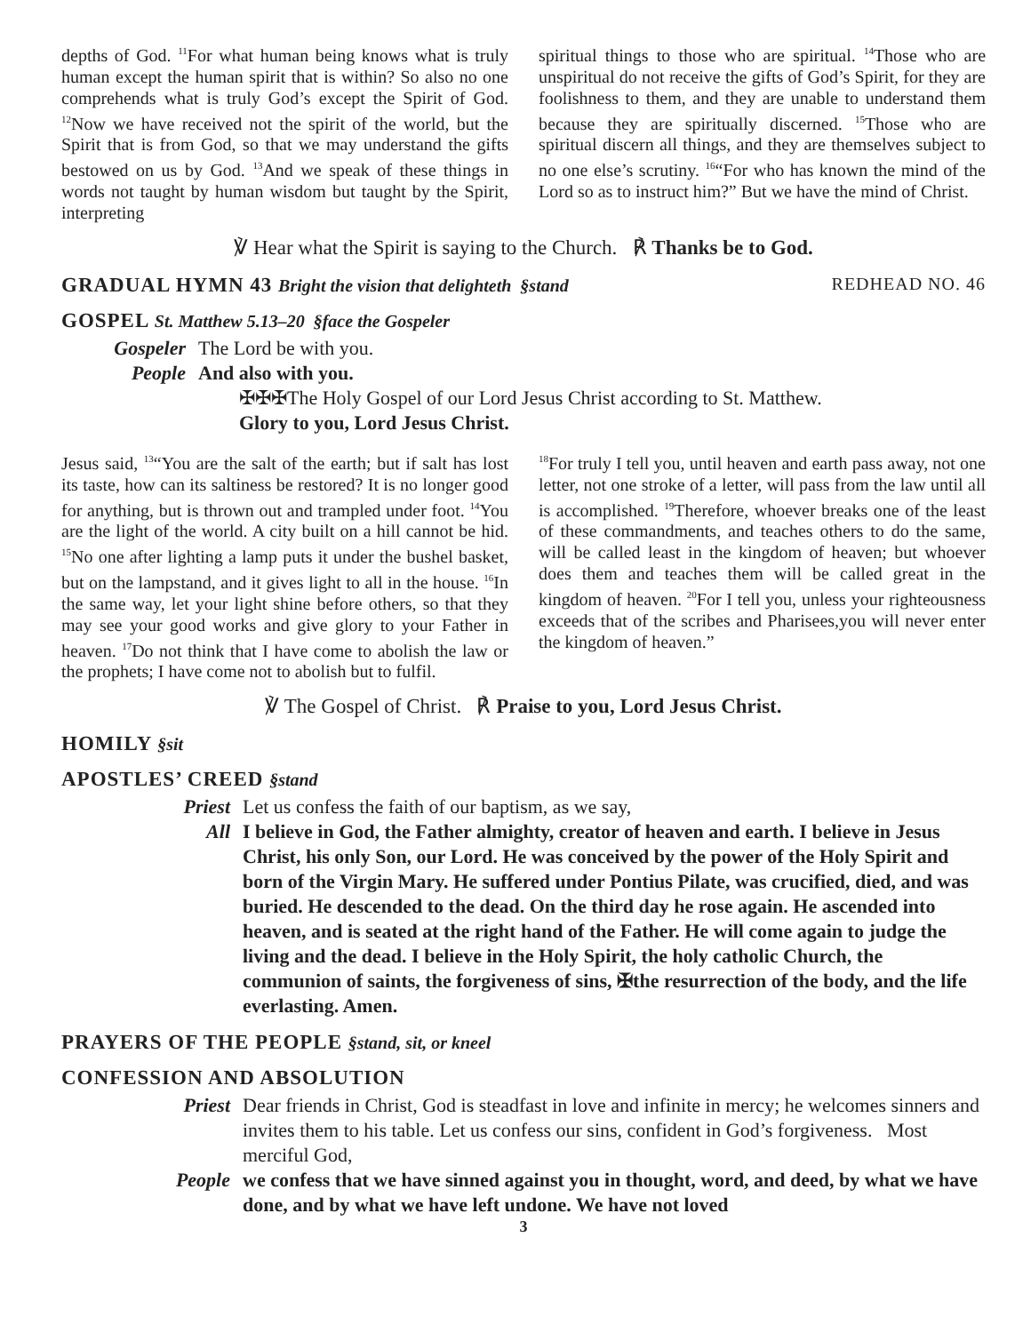depths of God. <sup>11</sup>For what human being knows what is truly human except the human spirit that is within? So also no one comprehends what is truly God’s except the Spirit of God. <sup>12</sup>Now we have received not the spirit of the world, but the Spirit that is from God, so that we may understand the gifts bestowed on us by God. <sup>13</sup>And we speak of these things in words not taught by human wisdom but taught by the Spirit, interpreting
spiritual things to those who are spiritual. <sup>14</sup>Those who are unspiritual do not receive the gifts of God’s Spirit, for they are foolishness to them, and they are unable to understand them because they are spiritually discerned. <sup>15</sup>Those who are spiritual discern all things, and they are themselves subject to no one else’s scrutiny. <sup>16</sup>“For who has known the mind of the Lord so as to instruct him?” But we have the mind of Christ.
℣ Hear what the Spirit is saying to the Church. ℟ Thanks be to God.
GRADUAL HYMN 43 Bright the vision that delighteth §stand REDHEAD NO. 46
GOSPEL St. Matthew 5.13–20 §face the Gospeler
Gospeler The Lord be with you.
People And also with you.
✠✠✠The Holy Gospel of our Lord Jesus Christ according to St. Matthew.
Glory to you, Lord Jesus Christ.
Jesus said, <sup>13</sup>“You are the salt of the earth; but if salt has lost its taste, how can its saltiness be restored? It is no longer good for anything, but is thrown out and trampled under foot. <sup>14</sup>You are the light of the world. A city built on a hill cannot be hid. <sup>15</sup>No one after lighting a lamp puts it under the bushel basket, but on the lampstand, and it gives light to all in the house. <sup>16</sup>In the same way, let your light shine before others, so that they may see your good works and give glory to your Father in heaven. <sup>17</sup>Do not think that I have come to abolish the law or the prophets; I have come not to abolish but to fulfil.
<sup>18</sup> For truly I tell you, until heaven and earth pass away, not one letter, not one stroke of a letter, will pass from the law until all is accomplished. <sup>19</sup>Therefore, whoever breaks one of the least of these commandments, and teaches others to do the same, will be called least in the kingdom of heaven; but whoever does them and teaches them will be called great in the kingdom of heaven. <sup>20</sup>For I tell you, unless your righteousness exceeds that of the scribes and Pharisees,you will never enter the kingdom of heaven.”
℣ The Gospel of Christ. ℟ Praise to you, Lord Jesus Christ.
HOMILY §sit
APOSTLES’ CREED §stand
Priest Let us confess the faith of our baptism, as we say,
All I believe in God, the Father almighty, creator of heaven and earth. I believe in Jesus Christ, his only Son, our Lord. He was conceived by the power of the Holy Spirit and born of the Virgin Mary. He suffered under Pontius Pilate, was crucified, died, and was buried. He descended to the dead. On the third day he rose again. He ascended into heaven, and is seated at the right hand of the Father. He will come again to judge the living and the dead. I believe in the Holy Spirit, the holy catholic Church, the communion of saints, the forgiveness of sins, ✠the resurrection of the body, and the life everlasting. Amen.
PRAYERS OF THE PEOPLE §stand, sit, or kneel
CONFESSION AND ABSOLUTION
Priest Dear friends in Christ, God is steadfast in love and infinite in mercy; he welcomes sinners and invites them to his table. Let us confess our sins, confident in God’s forgiveness. Most merciful God,
People we confess that we have sinned against you in thought, word, and deed, by what we have done, and by what we have left undone. We have not loved
3